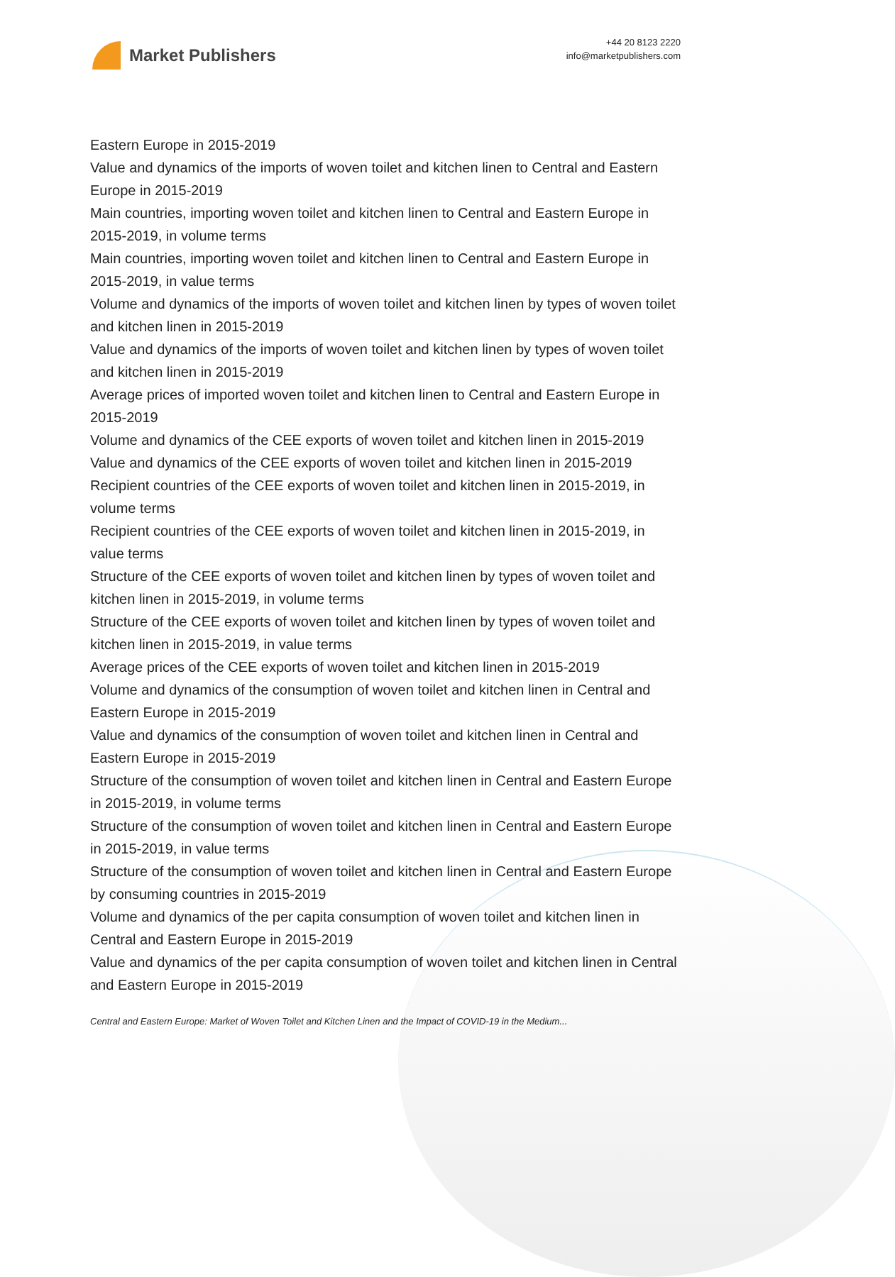Market Publishers
+44 20 8123 2220
info@marketpublishers.com
Eastern Europe in 2015-2019
Value and dynamics of the imports of woven toilet and kitchen linen to Central and Eastern Europe in 2015-2019
Main countries, importing woven toilet and kitchen linen to Central and Eastern Europe in 2015-2019, in volume terms
Main countries, importing woven toilet and kitchen linen to Central and Eastern Europe in 2015-2019, in value terms
Volume and dynamics of the imports of woven toilet and kitchen linen by types of woven toilet and kitchen linen in 2015-2019
Value and dynamics of the imports of woven toilet and kitchen linen by types of woven toilet and kitchen linen in 2015-2019
Average prices of imported woven toilet and kitchen linen to Central and Eastern Europe in 2015-2019
Volume and dynamics of the CEE exports of woven toilet and kitchen linen in 2015-2019
Value and dynamics of the CEE exports of woven toilet and kitchen linen in 2015-2019
Recipient countries of the CEE exports of woven toilet and kitchen linen in 2015-2019, in volume terms
Recipient countries of the CEE exports of woven toilet and kitchen linen in 2015-2019, in value terms
Structure of the CEE exports of woven toilet and kitchen linen by types of woven toilet and kitchen linen in 2015-2019, in volume terms
Structure of the CEE exports of woven toilet and kitchen linen by types of woven toilet and kitchen linen in 2015-2019, in value terms
Average prices of the CEE exports of woven toilet and kitchen linen in 2015-2019
Volume and dynamics of the consumption of woven toilet and kitchen linen in Central and Eastern Europe in 2015-2019
Value and dynamics of the consumption of woven toilet and kitchen linen in Central and Eastern Europe in 2015-2019
Structure of the consumption of woven toilet and kitchen linen in Central and Eastern Europe in 2015-2019, in volume terms
Structure of the consumption of woven toilet and kitchen linen in Central and Eastern Europe in 2015-2019, in value terms
Structure of the consumption of woven toilet and kitchen linen in Central and Eastern Europe by consuming countries in 2015-2019
Volume and dynamics of the per capita consumption of woven toilet and kitchen linen in Central and Eastern Europe in 2015-2019
Value and dynamics of the per capita consumption of woven toilet and kitchen linen in Central and Eastern Europe in 2015-2019
Central and Eastern Europe: Market of Woven Toilet and Kitchen Linen and the Impact of COVID-19 in the Medium...